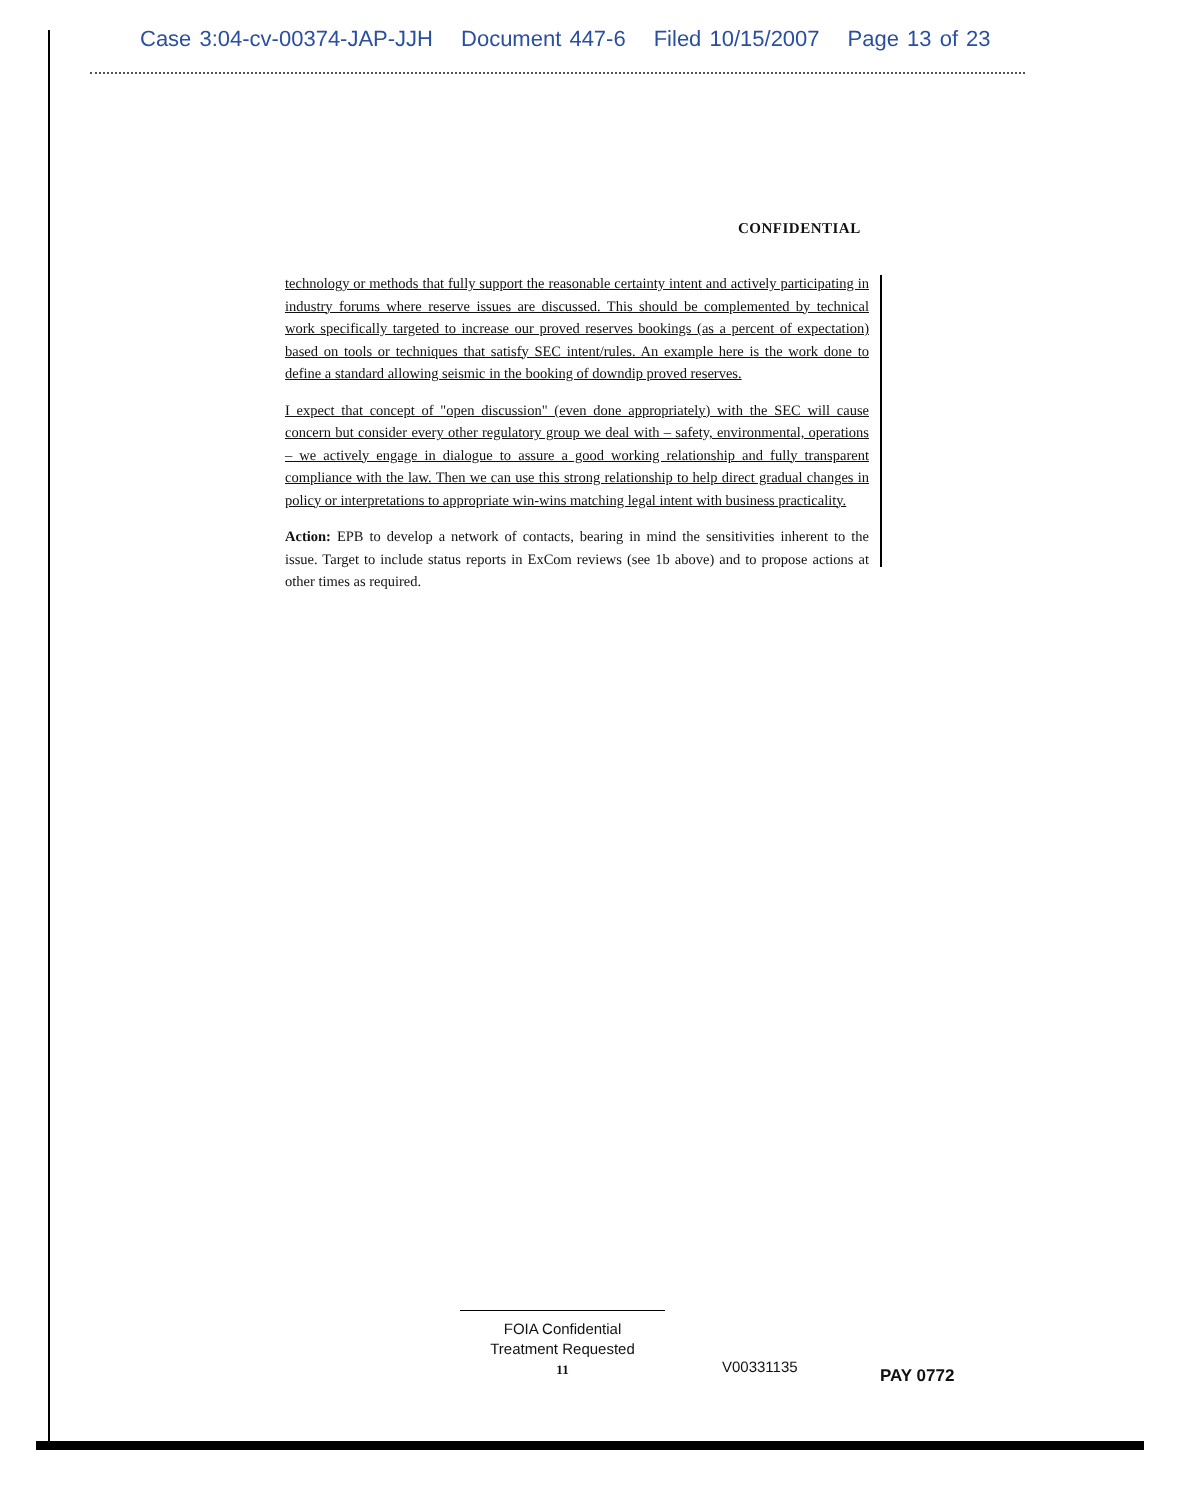Case 3:04-cv-00374-JAP-JJH Document 447-6 Filed 10/15/2007 Page 13 of 23
CONFIDENTIAL
technology or methods that fully support the reasonable certainty intent and actively participating in industry forums where reserve issues are discussed. This should be complemented by technical work specifically targeted to increase our proved reserves bookings (as a percent of expectation) based on tools or techniques that satisfy SEC intent/rules. An example here is the work done to define a standard allowing seismic in the booking of downdip proved reserves.
I expect that concept of "open discussion" (even done appropriately) with the SEC will cause concern but consider every other regulatory group we deal with – safety, environmental, operations – we actively engage in dialogue to assure a good working relationship and fully transparent compliance with the law. Then we can use this strong relationship to help direct gradual changes in policy or interpretations to appropriate win-wins matching legal intent with business practicality.
Action: EPB to develop a network of contacts, bearing in mind the sensitivities inherent to the issue. Target to include status reports in ExCom reviews (see 1b above) and to propose actions at other times as required.
FOIA Confidential
Treatment Requested
11
V00331135 PAY 0772